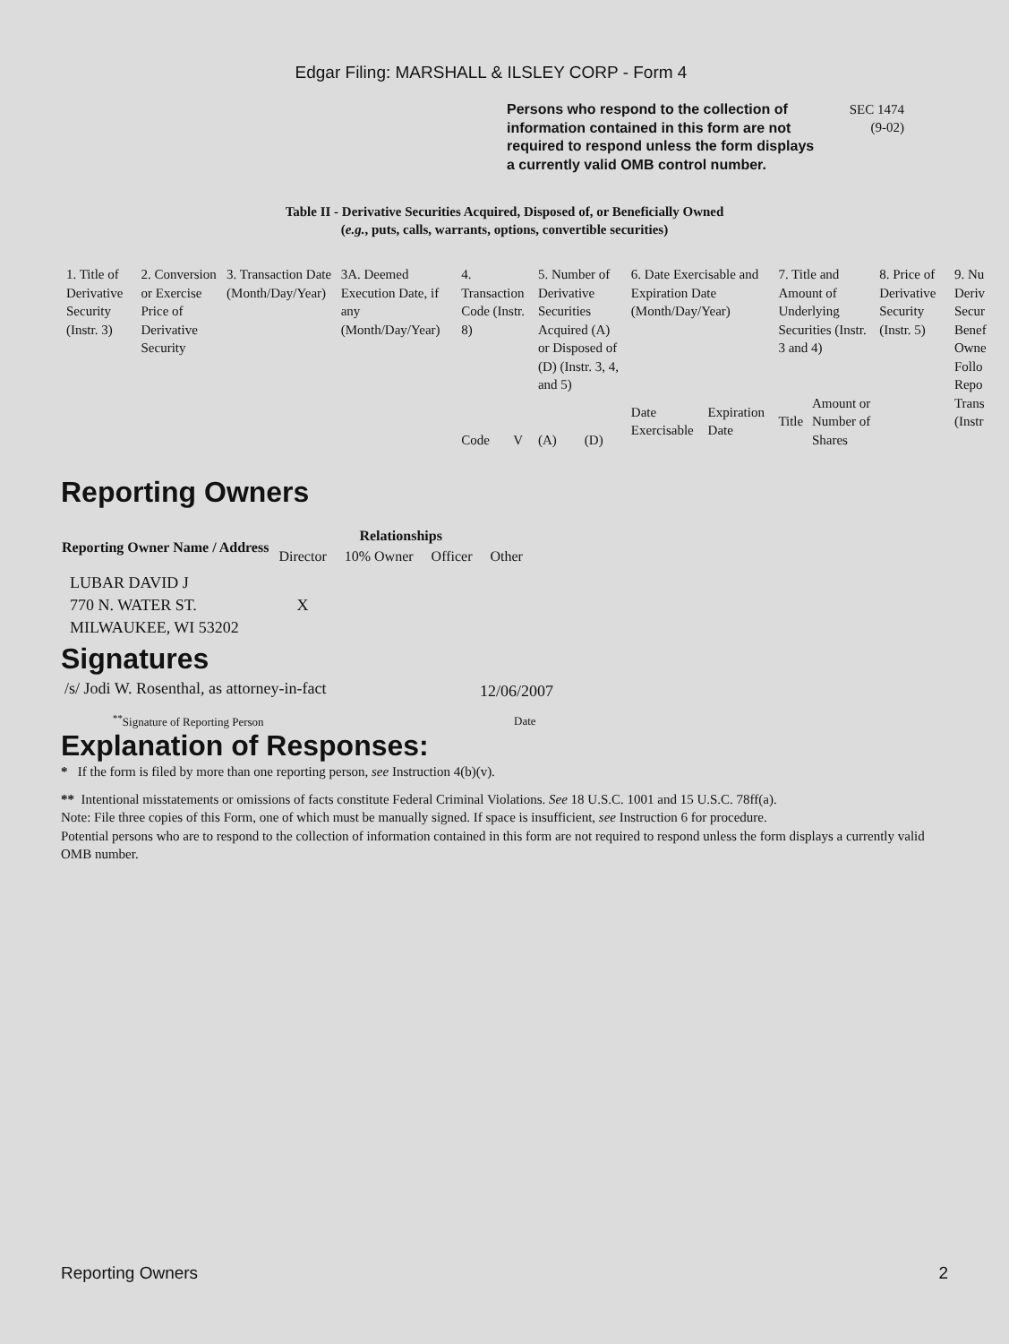Edgar Filing: MARSHALL & ILSLEY CORP - Form 4
Persons who respond to the collection of information contained in this form are not required to respond unless the form displays a currently valid OMB control number.
SEC 1474
(9-02)
Table II - Derivative Securities Acquired, Disposed of, or Beneficially Owned
(e.g., puts, calls, warrants, options, convertible securities)
| 1. Title of Derivative Security (Instr. 3) | 2. Conversion or Exercise Price of Derivative Security | 3. Transaction Date (Month/Day/Year) | 3A. Deemed Execution Date, if any (Month/Day/Year) | 4. Transaction Code (Instr. 8) | | 5. Number of Derivative Securities Acquired (A) or Disposed of (D) (Instr. 3, 4, and 5) | | 6. Date Exercisable and Expiration Date (Month/Day/Year) | | 7. Title and Amount of Underlying Securities (Instr. 3 and 4) | | 8. Price of Derivative Security (Instr. 5) | 9. Nu Deriv Secur Benef Owne Follo Repo Trans (Instr |
| | | | | Code | V | (A) | (D) | Date Exercisable | Expiration Date | Title | Amount or Number of Shares | | |
Reporting Owners
| Reporting Owner Name / Address | Relationships | | | |
| --- | --- | --- | --- | --- |
| | Director | 10% Owner | Officer | Other |
| LUBAR DAVID J 770 N. WATER ST. MILWAUKEE, WI 53202 | X | | | |
Signatures
| /s/ Jodi W. Rosenthal, as attorney-in-fact | 12/06/2007 |
| <sup>**</sup> Signature of Reporting Person | Date |
Explanation of Responses:
* If the form is filed by more than one reporting person, see Instruction 4(b)(v).
** Intentional misstatements or omissions of facts constitute Federal Criminal Violations. See 18 U.S.C. 1001 and 15 U.S.C. 78ff(a).
Note: File three copies of this Form, one of which must be manually signed. If space is insufficient, see Instruction 6 for procedure.
Potential persons who are to respond to the collection of information contained in this form are not required to respond unless the form displays a currently valid OMB number.
Reporting Owners 2